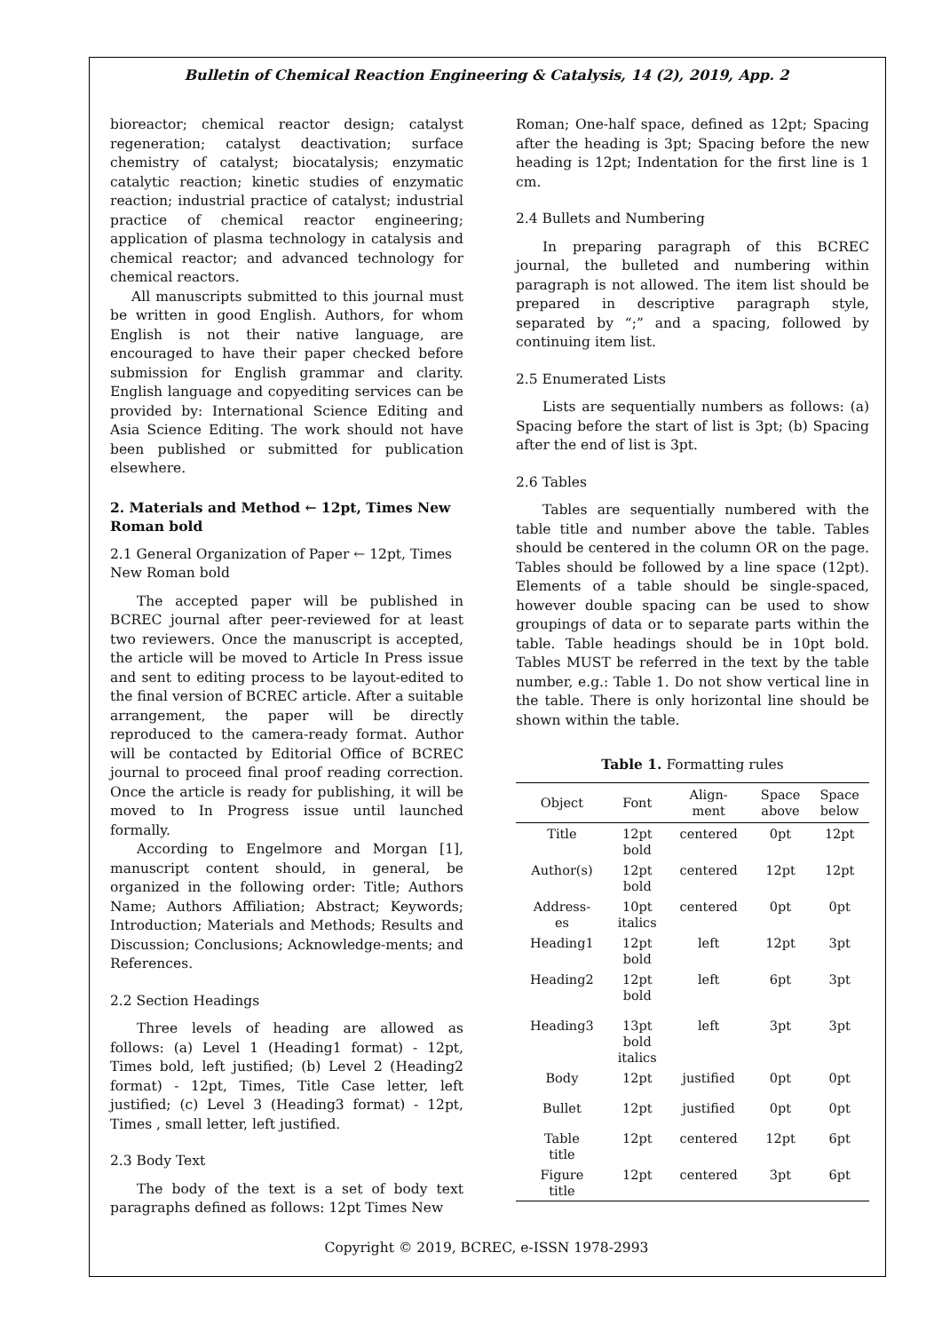Bulletin of Chemical Reaction Engineering & Catalysis, 14 (2), 2019, App. 2
bioreactor; chemical reactor design; catalyst regeneration; catalyst deactivation; surface chemistry of catalyst; biocatalysis; enzymatic catalytic reaction; kinetic studies of enzymatic reaction; industrial practice of catalyst; industrial practice of chemical reactor engineering; application of plasma technology in catalysis and chemical reactor; and advanced technology for chemical reactors.
All manuscripts submitted to this journal must be written in good English. Authors, for whom English is not their native language, are encouraged to have their paper checked before submission for English grammar and clarity. English language and copyediting services can be provided by: International Science Editing and Asia Science Editing. The work should not have been published or submitted for publication elsewhere.
2. Materials and Method ← 12pt, Times New Roman bold
2.1 General Organization of Paper ← 12pt, Times New Roman bold
The accepted paper will be published in BCREC journal after peer-reviewed for at least two reviewers. Once the manuscript is accepted, the article will be moved to Article In Press issue and sent to editing process to be layout-edited to the final version of BCREC article. After a suitable arrangement, the paper will be directly reproduced to the camera-ready format. Author will be contacted by Editorial Office of BCREC journal to proceed final proof reading correction. Once the article is ready for publishing, it will be moved to In Progress issue until launched formally.
According to Engelmore and Morgan [1], manuscript content should, in general, be organized in the following order: Title; Authors Name; Authors Affiliation; Abstract; Keywords; Introduction; Materials and Methods; Results and Discussion; Conclusions; Acknowledge-ments; and References.
2.2 Section Headings
Three levels of heading are allowed as follows: (a) Level 1 (Heading1 format) - 12pt, Times bold, left justified; (b) Level 2 (Heading2 format) - 12pt, Times, Title Case letter, left justified; (c) Level 3 (Heading3 format) - 12pt, Times , small letter, left justified.
2.3 Body Text
The body of the text is a set of body text paragraphs defined as follows: 12pt Times New
Roman; One-half space, defined as 12pt; Spacing after the heading is 3pt; Spacing before the new heading is 12pt; Indentation for the first line is 1 cm.
2.4 Bullets and Numbering
In preparing paragraph of this BCREC journal, the bulleted and numbering within paragraph is not allowed. The item list should be prepared in descriptive paragraph style, separated by “;” and a spacing, followed by continuing item list.
2.5 Enumerated Lists
Lists are sequentially numbers as follows: (a) Spacing before the start of list is 3pt; (b) Spacing after the end of list is 3pt.
2.6 Tables
Tables are sequentially numbered with the table title and number above the table. Tables should be centered in the column OR on the page. Tables should be followed by a line space (12pt). Elements of a table should be single-spaced, however double spacing can be used to show groupings of data or to separate parts within the table. Table headings should be in 10pt bold. Tables MUST be referred in the text by the table number, e.g.: Table 1. Do not show vertical line in the table. There is only horizontal line should be shown within the table.
Table 1. Formatting rules
| Object | Font | Align- ment | Space above | Space below |
| --- | --- | --- | --- | --- |
| Title | 12pt bold | centered | 0pt | 12pt |
| Author(s) | 12pt bold | centered | 12pt | 12pt |
| Address- es | 10pt italics | centered | 0pt | 0pt |
| Heading1 | 12pt bold | left | 12pt | 3pt |
| Heading2 | 12pt bold | left | 6pt | 3pt |
| Heading3 | 13pt bold italics | left | 3pt | 3pt |
| Body | 12pt | justified | 0pt | 0pt |
| Bullet | 12pt | justified | 0pt | 0pt |
| Table title | 12pt | centered | 12pt | 6pt |
| Figure title | 12pt | centered | 3pt | 6pt |
Copyright © 2019, BCREC, e-ISSN 1978-2993